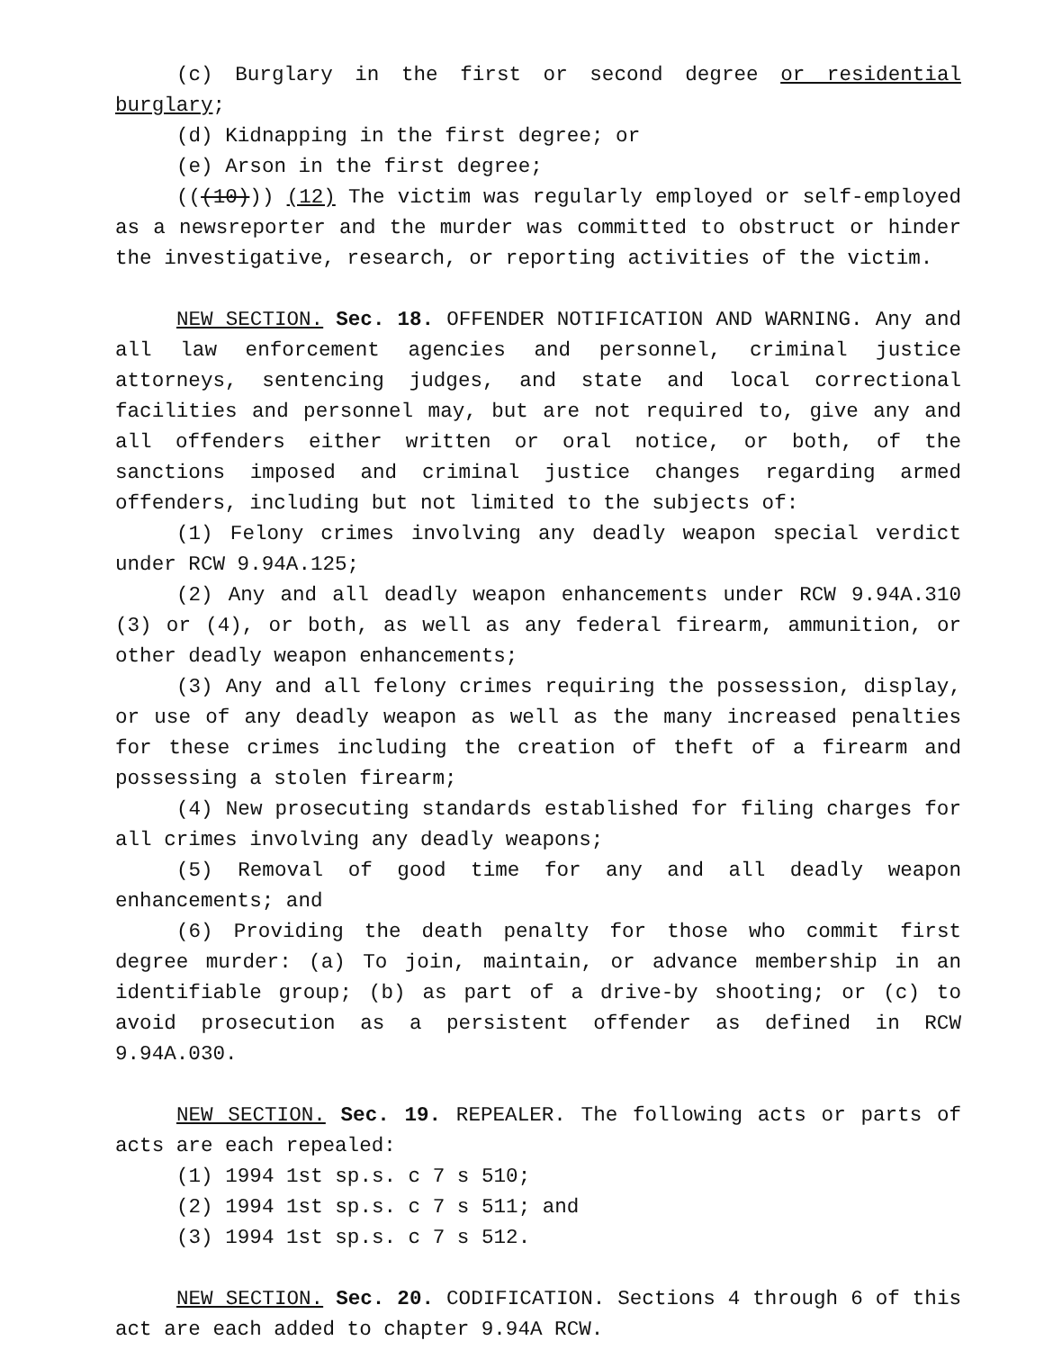(c) Burglary in the first or second degree or residential burglary;
(d) Kidnapping in the first degree; or
(e) Arson in the first degree;
(((10))) (12) The victim was regularly employed or self-employed as a newsreporter and the murder was committed to obstruct or hinder the investigative, research, or reporting activities of the victim.
NEW SECTION. Sec. 18. OFFENDER NOTIFICATION AND WARNING. Any and all law enforcement agencies and personnel, criminal justice attorneys, sentencing judges, and state and local correctional facilities and personnel may, but are not required to, give any and all offenders either written or oral notice, or both, of the sanctions imposed and criminal justice changes regarding armed offenders, including but not limited to the subjects of:
(1) Felony crimes involving any deadly weapon special verdict under RCW 9.94A.125;
(2) Any and all deadly weapon enhancements under RCW 9.94A.310 (3) or (4), or both, as well as any federal firearm, ammunition, or other deadly weapon enhancements;
(3) Any and all felony crimes requiring the possession, display, or use of any deadly weapon as well as the many increased penalties for these crimes including the creation of theft of a firearm and possessing a stolen firearm;
(4) New prosecuting standards established for filing charges for all crimes involving any deadly weapons;
(5) Removal of good time for any and all deadly weapon enhancements; and
(6) Providing the death penalty for those who commit first degree murder: (a) To join, maintain, or advance membership in an identifiable group; (b) as part of a drive-by shooting; or (c) to avoid prosecution as a persistent offender as defined in RCW 9.94A.030.
NEW SECTION. Sec. 19. REPEALER. The following acts or parts of acts are each repealed:
(1) 1994 1st sp.s. c 7 s 510;
(2) 1994 1st sp.s. c 7 s 511; and
(3) 1994 1st sp.s. c 7 s 512.
NEW SECTION. Sec. 20. CODIFICATION. Sections 4 through 6 of this act are each added to chapter 9.94A RCW.